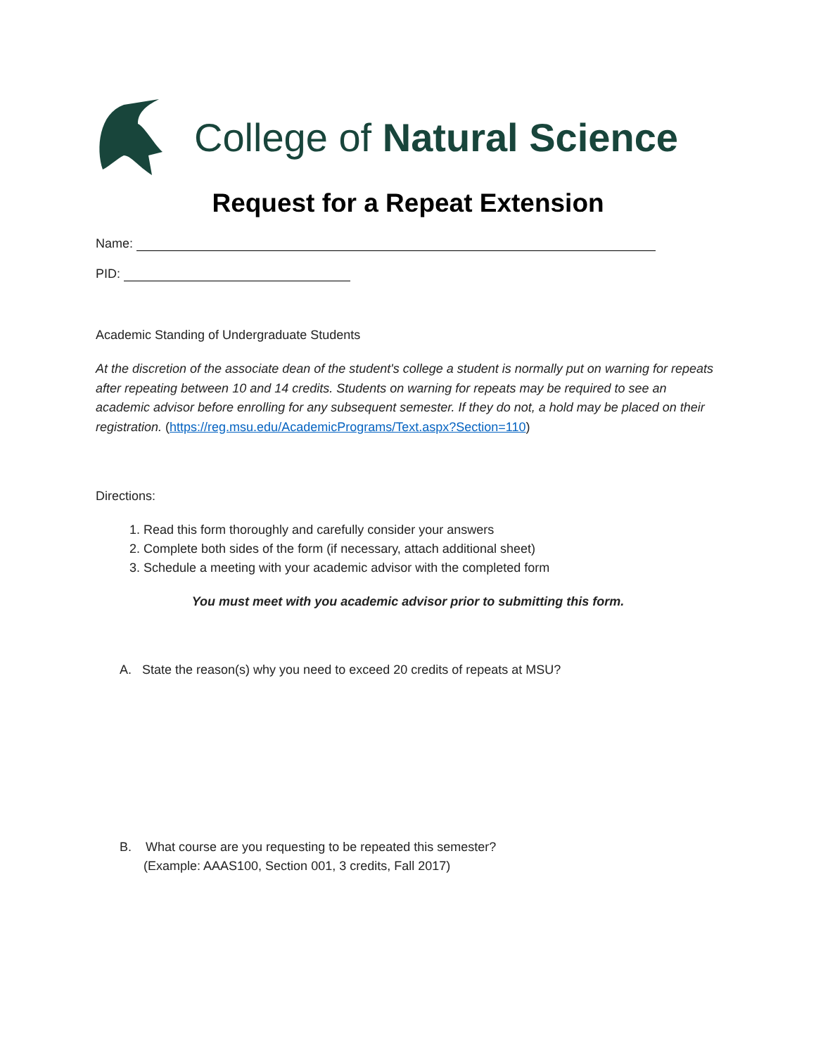College of Natural Science
Request for a Repeat Extension
Name:
PID:
Academic Standing of Undergraduate Students
At the discretion of the associate dean of the student's college a student is normally put on warning for repeats after repeating between 10 and 14 credits. Students on warning for repeats may be required to see an academic advisor before enrolling for any subsequent semester. If they do not, a hold may be placed on their registration. (https://reg.msu.edu/AcademicPrograms/Text.aspx?Section=110)
Directions:
1. Read this form thoroughly and carefully consider your answers
2. Complete both sides of the form (if necessary, attach additional sheet)
3. Schedule a meeting with your academic advisor with the completed form
You must meet with you academic advisor prior to submitting this form.
A. State the reason(s) why you need to exceed 20 credits of repeats at MSU?
B. What course are you requesting to be repeated this semester?
(Example: AAAS100, Section 001, 3 credits, Fall 2017)